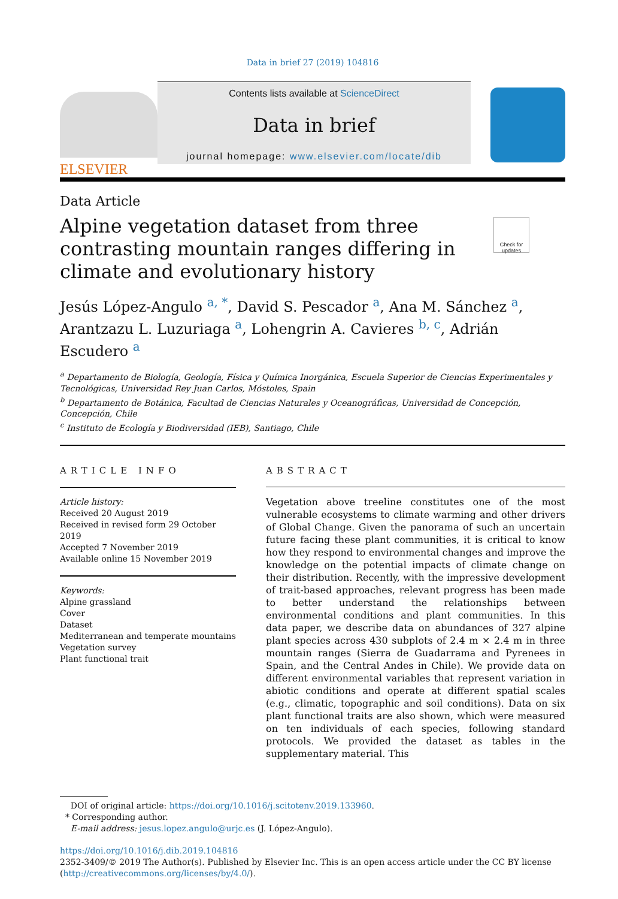Data in brief 27 (2019) 104816
ELSEVIER
Contents lists available at ScienceDirect
Data in brief
journal homepage: www.elsevier.com/locate/dib
Data Article
Alpine vegetation dataset from three contrasting mountain ranges differing in climate and evolutionary history
Check for updates
Jesús López-Angulo <sup>a, *</sup>, David S. Pescador <sup>a</sup>, Ana M. Sánchez <sup>a</sup>, Arantzazu L. Luzuriaga <sup>a</sup>, Lohengrin A. Cavieres <sup>b, c</sup>, Adrián Escudero <sup>a</sup>
<sup>a</sup> Departamento de Biología, Geología, Física y Química Inorgánica, Escuela Superior de Ciencias Experimentales y Tecnológicas, Universidad Rey Juan Carlos, Móstoles, Spain
<sup>b</sup> Departamento de Botánica, Facultad de Ciencias Naturales y Oceanográficas, Universidad de Concepción, Concepción, Chile
<sup>c</sup> Instituto de Ecología y Biodiversidad (IEB), Santiago, Chile
ARTICLE INFO
Article history:
Received 20 August 2019
Received in revised form 29 October 2019
Accepted 7 November 2019
Available online 15 November 2019
Keywords:
Alpine grassland
Cover
Dataset
Mediterranean and temperate mountains
Vegetation survey
Plant functional trait
ABSTRACT
Vegetation above treeline constitutes one of the most vulnerable ecosystems to climate warming and other drivers of Global Change. Given the panorama of such an uncertain future facing these plant communities, it is critical to know how they respond to environmental changes and improve the knowledge on the potential impacts of climate change on their distribution. Recently, with the impressive development of trait-based approaches, relevant progress has been made to better understand the relationships between environmental conditions and plant communities. In this data paper, we describe data on abundances of 327 alpine plant species across 430 subplots of 2.4 m × 2.4 m in three mountain ranges (Sierra de Guadarrama and Pyrenees in Spain, and the Central Andes in Chile). We provide data on different environmental variables that represent variation in abiotic conditions and operate at different spatial scales (e.g., climatic, topographic and soil conditions). Data on six plant functional traits are also shown, which were measured on ten individuals of each species, following standard protocols. We provided the dataset as tables in the supplementary material. This
DOI of original article: https://doi.org/10.1016/j.scitotenv.2019.133960.
* Corresponding author.
E-mail address: jesus.lopez.angulo@urjc.es (J. López-Angulo).
https://doi.org/10.1016/j.dib.2019.104816
2352-3409/© 2019 The Author(s). Published by Elsevier Inc. This is an open access article under the CC BY license (http://creativecommons.org/licenses/by/4.0/).